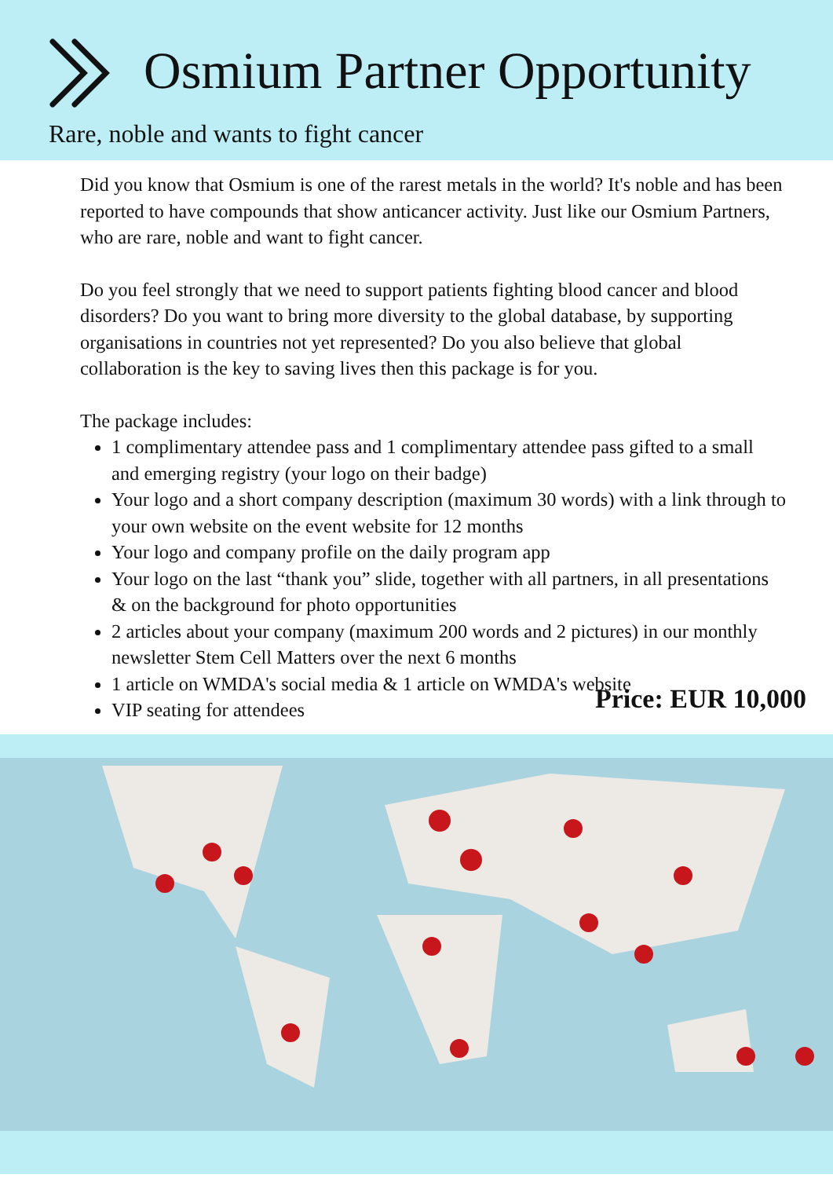Osmium Partner Opportunity
Rare, noble and wants to fight cancer
Did you know that Osmium is one of the rarest metals in the world? It's noble and has been reported to have compounds that show anticancer activity. Just like our Osmium Partners, who are rare, noble and want to fight cancer.
Do you feel strongly that we need to support patients fighting blood cancer and blood disorders? Do you want to bring more diversity to the global database, by supporting organisations in countries not yet represented? Do you also believe that global collaboration is the key to saving lives then this package is for you.
The package includes:
1 complimentary attendee pass and 1 complimentary attendee pass gifted to a small and emerging registry (your logo on their badge)
Your logo and a short company description (maximum 30 words) with a link through to your own website on the event website for 12 months
Your logo and company profile on the daily program app
Your logo on the last “thank you” slide, together with all partners, in all presentations & on the background for photo opportunities
2 articles about your company (maximum 200 words and 2 pictures) in our monthly newsletter Stem Cell Matters over the next 6 months
1 article on WMDA's social media & 1 article on WMDA's website
VIP seating for attendees Price: EUR 10,000